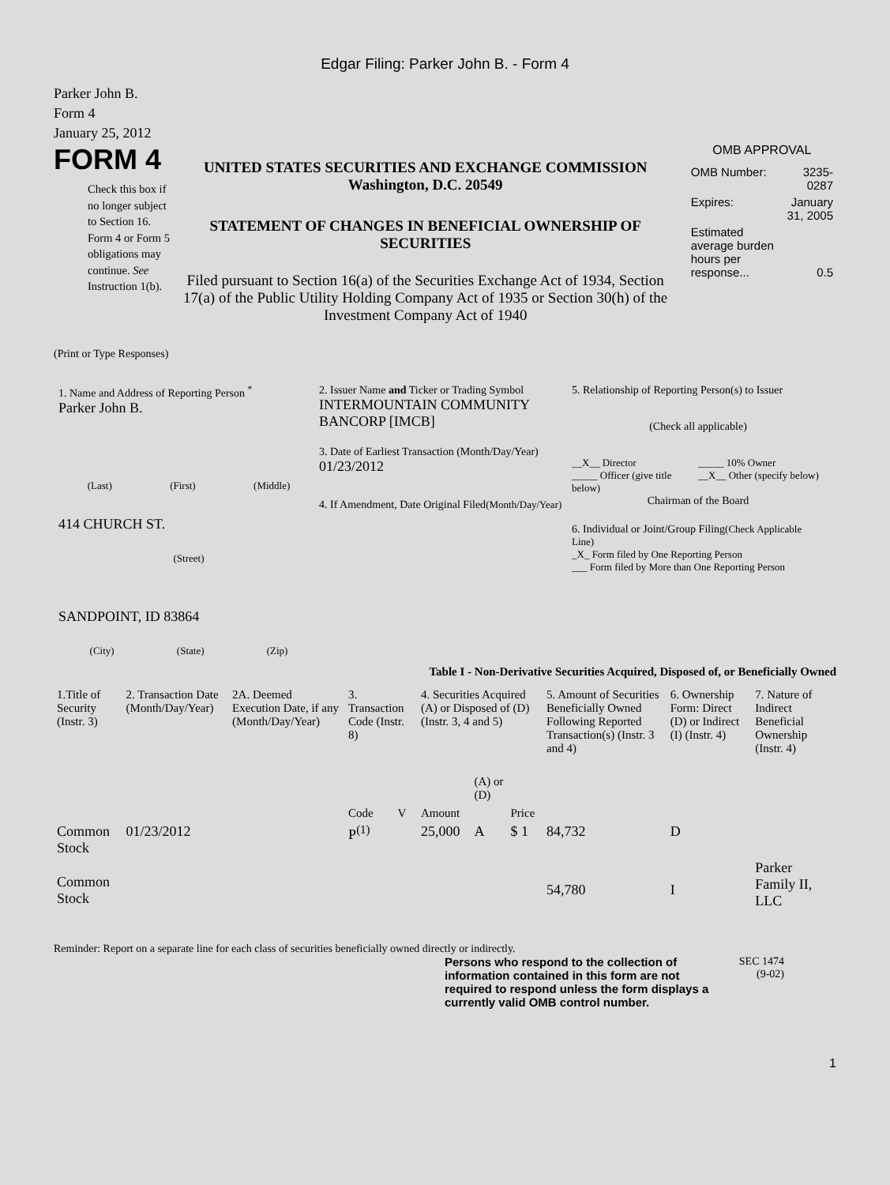Edgar Filing: Parker John B. - Form 4
Parker John B.
Form 4
January 25, 2012
FORM 4
Check this box if no longer subject to Section 16. Form 4 or Form 5 obligations may continue. See Instruction 1(b).
UNITED STATES SECURITIES AND EXCHANGE COMMISSION
Washington, D.C. 20549
STATEMENT OF CHANGES IN BENEFICIAL OWNERSHIP OF SECURITIES
Filed pursuant to Section 16(a) of the Securities Exchange Act of 1934, Section 17(a) of the Public Utility Holding Company Act of 1935 or Section 30(h) of the Investment Company Act of 1940
OMB APPROVAL
| OMB Number: | 3235-0287 |
| Expires: | January 31, 2005 |
| Estimated average burden hours per response... | 0.5 |
(Print or Type Responses)
1. Name and Address of Reporting Person <sup>*</sup>
Parker John B.
(Last) (First) (Middle)
414 CHURCH ST.
(Street)
SANDPOINT, ID 83864
(City) (State) (Zip)
2. Issuer Name and Ticker or Trading Symbol
INTERMOUNTAIN COMMUNITY BANCORP [IMCB]
3. Date of Earliest Transaction (Month/Day/Year)
01/23/2012
4. If Amendment, Date Original Filed(Month/Day/Year)
5. Relationship of Reporting Person(s) to Issuer
(Check all applicable)
__X__ Director
_____ Officer (give title below)
_____ 10% Owner
__X__ Other (specify below)
Chairman of the Board
6. Individual or Joint/Group Filing(Check Applicable Line)
_X_ Form filed by One Reporting Person
___ Form filed by More than One Reporting Person
Table I - Non-Derivative Securities Acquired, Disposed of, or Beneficially Owned
| 1.Title of Security (Instr. 3) | 2. Transaction Date (Month/Day/Year) | 2A. Deemed Execution Date, if any (Month/Day/Year) | 3. Transaction Code (Instr. 8) | | 4. Securities Acquired (A) or Disposed of (D) (Instr. 3, 4 and 5) | | | 5. Amount of Securities Beneficially Owned Following Reported Transaction(s) (Instr. 3 and 4) | 6. Ownership Form: Direct (D) or Indirect (I) (Instr. 4) | 7. Nature of Indirect Beneficial Ownership (Instr. 4) |
| --- | --- | --- | --- | --- | --- | --- | --- | --- | --- | --- |
| | | | Code | V | Amount | (A) or (D) | Price | | | |
| Common Stock | 01/23/2012 | | P<sup>(1)</sup> | | 25,000 | A | $ 1 | 84,732 | D | |
| Common Stock | | | | | | | | 54,780 | I | Parker Family II, LLC |
Reminder: Report on a separate line for each class of securities beneficially owned directly or indirectly.
Persons who respond to the collection of information contained in this form are not required to respond unless the form displays a currently valid OMB control number.
SEC 1474 (9-02)
1